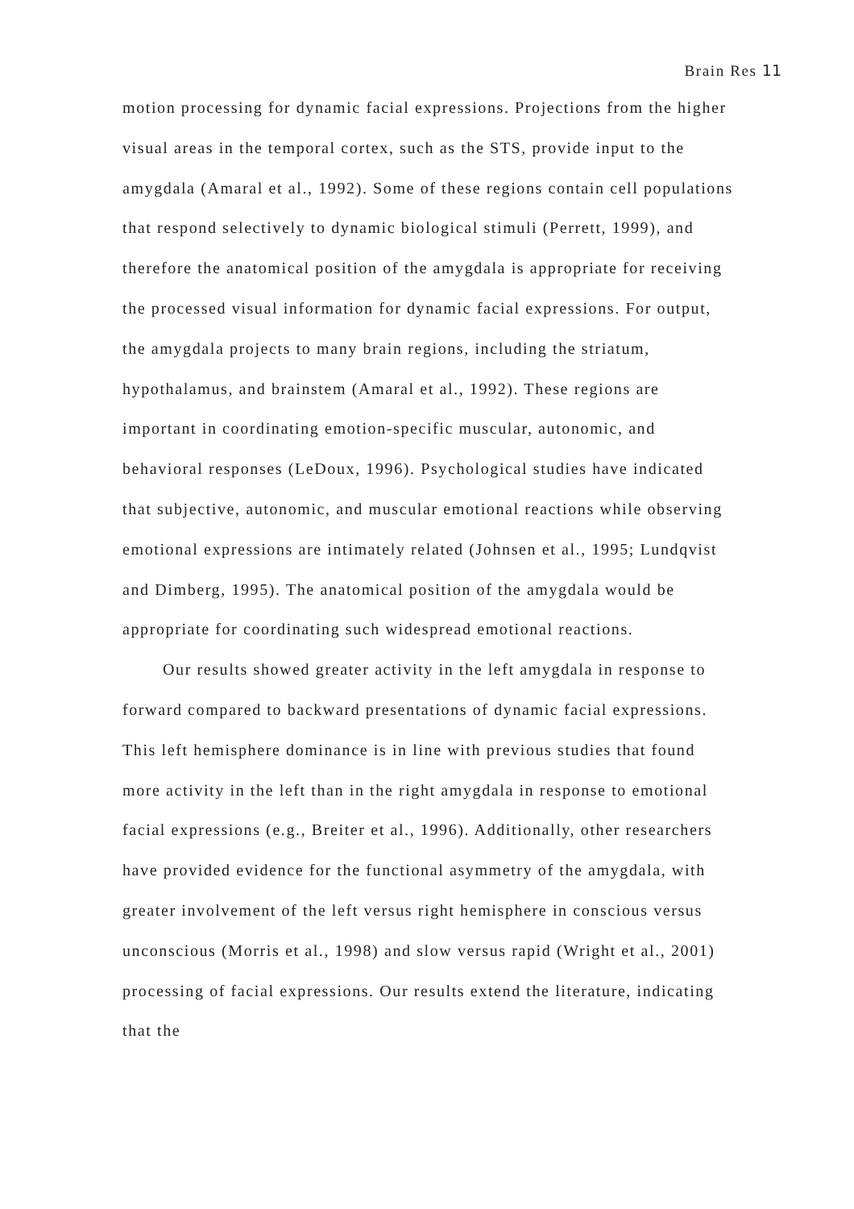Brain Res 11
motion processing for dynamic facial expressions. Projections from the higher visual areas in the temporal cortex, such as the STS, provide input to the amygdala (Amaral et al., 1992). Some of these regions contain cell populations that respond selectively to dynamic biological stimuli (Perrett, 1999), and therefore the anatomical position of the amygdala is appropriate for receiving the processed visual information for dynamic facial expressions. For output, the amygdala projects to many brain regions, including the striatum, hypothalamus, and brainstem (Amaral et al., 1992). These regions are important in coordinating emotion-specific muscular, autonomic, and behavioral responses (LeDoux, 1996). Psychological studies have indicated that subjective, autonomic, and muscular emotional reactions while observing emotional expressions are intimately related (Johnsen et al., 1995; Lundqvist and Dimberg, 1995). The anatomical position of the amygdala would be appropriate for coordinating such widespread emotional reactions.
Our results showed greater activity in the left amygdala in response to forward compared to backward presentations of dynamic facial expressions. This left hemisphere dominance is in line with previous studies that found more activity in the left than in the right amygdala in response to emotional facial expressions (e.g., Breiter et al., 1996). Additionally, other researchers have provided evidence for the functional asymmetry of the amygdala, with greater involvement of the left versus right hemisphere in conscious versus unconscious (Morris et al., 1998) and slow versus rapid (Wright et al., 2001) processing of facial expressions. Our results extend the literature, indicating that the